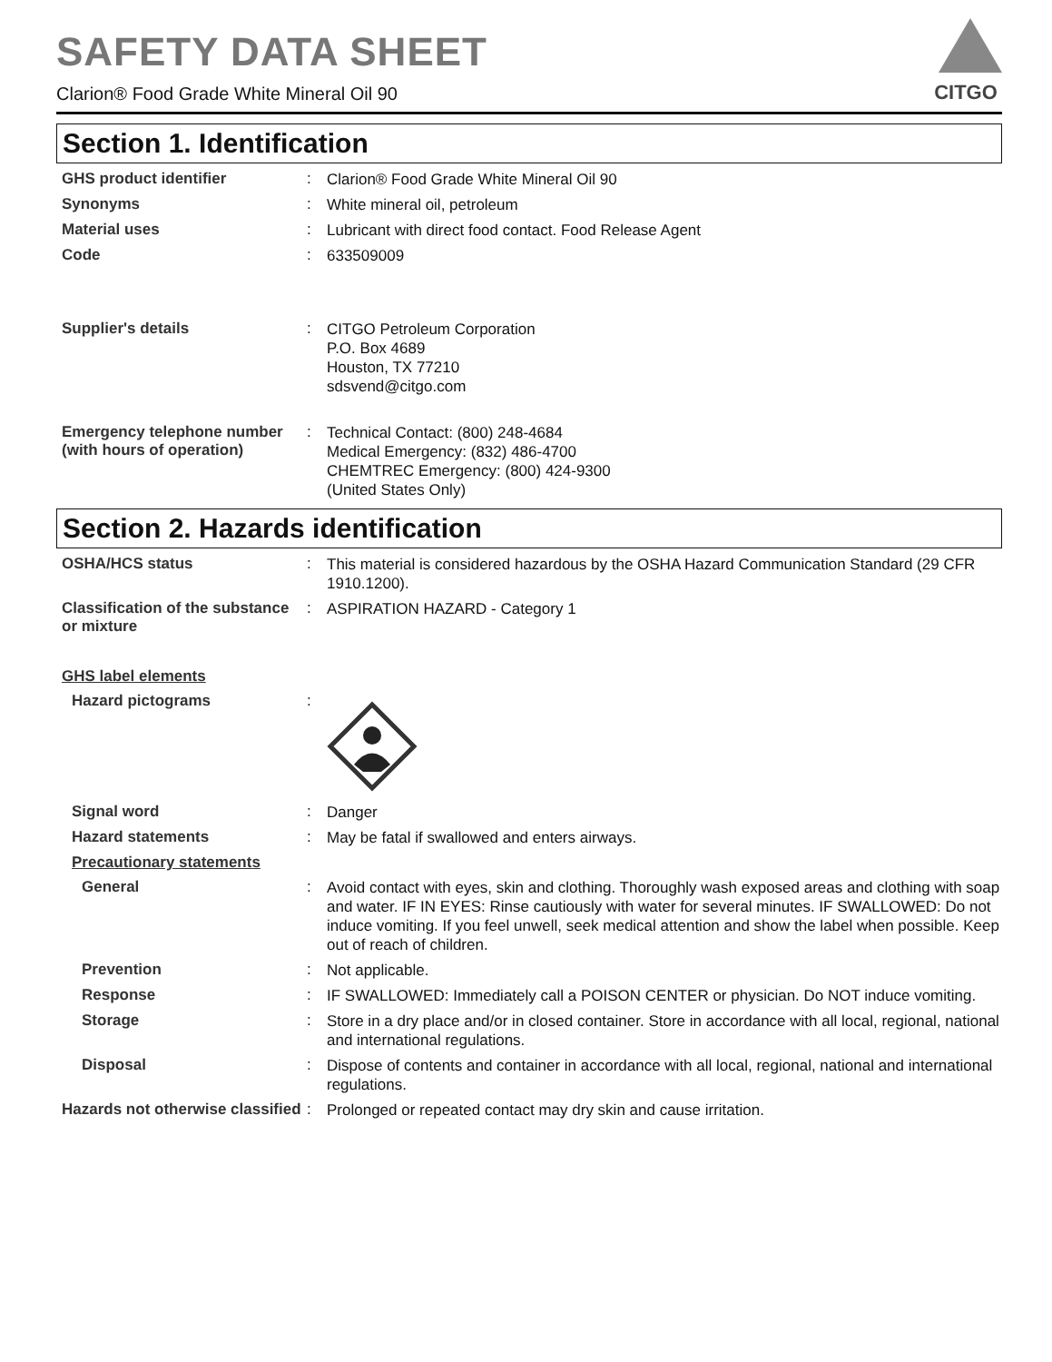SAFETY DATA SHEET
Clarion® Food Grade White Mineral Oil 90
CITGO
Section 1. Identification
GHS product identifier :
Clarion® Food Grade White Mineral Oil 90
Synonyms :
White mineral oil, petroleum
Material uses :
Lubricant with direct food contact. Food Release Agent
Code :
633509009
Supplier's details :
CITGO Petroleum Corporation
P.O. Box 4689
Houston, TX 77210
sdsvend@citgo.com
Emergency telephone number (with hours of operation)
:
Technical Contact: (800) 248-4684
Medical Emergency: (832) 486-4700
CHEMTREC Emergency: (800) 424-9300
(United States Only)
Section 2. Hazards identification
OSHA/HCS status :
This material is considered hazardous by the OSHA Hazard Communication Standard (29 CFR 1910.1200).
Classification of the substance or mixture
:
ASPIRATION HAZARD - Category 1
GHS label elements
Hazard pictograms :
Signal word :
Danger
Hazard statements :
May be fatal if swallowed and enters airways.
Precautionary statements
General :
Avoid contact with eyes, skin and clothing. Thoroughly wash exposed areas and clothing with soap and water. IF IN EYES: Rinse cautiously with water for several minutes. IF SWALLOWED: Do not induce vomiting. If you feel unwell, seek medical attention and show the label when possible. Keep out of reach of children.
Prevention :
Not applicable.
Response :
IF SWALLOWED: Immediately call a POISON CENTER or physician. Do NOT induce vomiting.
Storage :
Store in a dry place and/or in closed container. Store in accordance with all local, regional, national and international regulations.
Disposal :
Dispose of contents and container in accordance with all local, regional, national and international regulations.
Hazards not otherwise classified
:
Prolonged or repeated contact may dry skin and cause irritation.